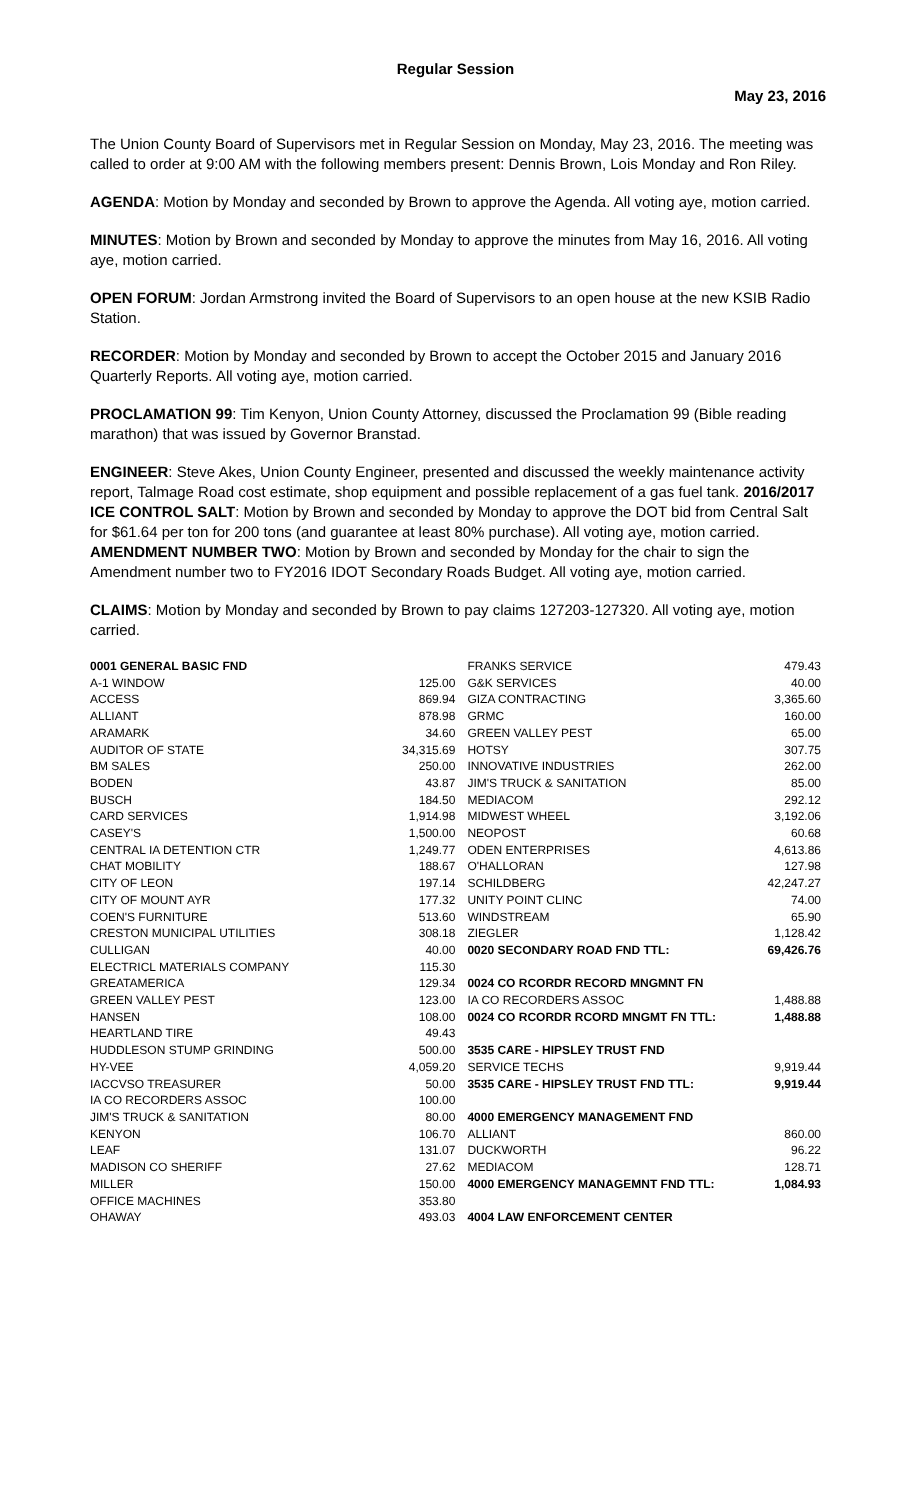Regular Session
May 23, 2016
The Union County Board of Supervisors met in Regular Session on Monday, May 23, 2016. The meeting was called to order at 9:00 AM with the following members present: Dennis Brown, Lois Monday and Ron Riley.
AGENDA: Motion by Monday and seconded by Brown to approve the Agenda. All voting aye, motion carried.
MINUTES: Motion by Brown and seconded by Monday to approve the minutes from May 16, 2016. All voting aye, motion carried.
OPEN FORUM: Jordan Armstrong invited the Board of Supervisors to an open house at the new KSIB Radio Station.
RECORDER: Motion by Monday and seconded by Brown to accept the October 2015 and January 2016 Quarterly Reports. All voting aye, motion carried.
PROCLAMATION 99: Tim Kenyon, Union County Attorney, discussed the Proclamation 99 (Bible reading marathon) that was issued by Governor Branstad.
ENGINEER: Steve Akes, Union County Engineer, presented and discussed the weekly maintenance activity report, Talmage Road cost estimate, shop equipment and possible replacement of a gas fuel tank. 2016/2017 ICE CONTROL SALT: Motion by Brown and seconded by Monday to approve the DOT bid from Central Salt for $61.64 per ton for 200 tons (and guarantee at least 80% purchase). All voting aye, motion carried. AMENDMENT NUMBER TWO: Motion by Brown and seconded by Monday for the chair to sign the Amendment number two to FY2016 IDOT Secondary Roads Budget. All voting aye, motion carried.
CLAIMS: Motion by Monday and seconded by Brown to pay claims 127203-127320. All voting aye, motion carried.
| 0001 GENERAL BASIC FND | |
| A-1 WINDOW | 125.00 |
| ACCESS | 869.94 |
| ALLIANT | 878.98 |
| ARAMARK | 34.60 |
| AUDITOR OF STATE | 34,315.69 |
| BM SALES | 250.00 |
| BODEN | 43.87 |
| BUSCH | 184.50 |
| CARD SERVICES | 1,914.98 |
| CASEY'S | 1,500.00 |
| CENTRAL IA DETENTION CTR | 1,249.77 |
| CHAT MOBILITY | 188.67 |
| CITY OF LEON | 197.14 |
| CITY OF MOUNT AYR | 177.32 |
| COEN'S FURNITURE | 513.60 |
| CRESTON MUNICIPAL UTILITIES | 308.18 |
| CULLIGAN | 40.00 |
| ELECTRICL MATERIALS COMPANY | 115.30 |
| GREATAMERICA | 129.34 |
| GREEN VALLEY PEST | 123.00 |
| HANSEN | 108.00 |
| HEARTLAND TIRE | 49.43 |
| HUDDLESON STUMP GRINDING | 500.00 |
| HY-VEE | 4,059.20 |
| IACCVSO TREASURER | 50.00 |
| IA CO RECORDERS ASSOC | 100.00 |
| JIM'S TRUCK & SANITATION | 80.00 |
| KENYON | 106.70 |
| LEAF | 131.07 |
| MADISON CO SHERIFF | 27.62 |
| MILLER | 150.00 |
| OFFICE MACHINES | 353.80 |
| OHAWAY | 493.03 |
| FRANKS SERVICE | 479.43 |
| G&K SERVICES | 40.00 |
| GIZA CONTRACTING | 3,365.60 |
| GRMC | 160.00 |
| GREEN VALLEY PEST | 65.00 |
| HOTSY | 307.75 |
| INNOVATIVE INDUSTRIES | 262.00 |
| JIM'S TRUCK & SANITATION | 85.00 |
| MEDIACOM | 292.12 |
| MIDWEST WHEEL | 3,192.06 |
| NEOPOST | 60.68 |
| ODEN ENTERPRISES | 4,613.86 |
| O'HALLORAN | 127.98 |
| SCHILDBERG | 42,247.27 |
| UNITY POINT CLINC | 74.00 |
| WINDSTREAM | 65.90 |
| ZIEGLER | 1,128.42 |
| 0020 SECONDARY ROAD FND TTL: | 69,426.76 |
| 0024 CO RCORDR RECORD MNGMNT FN | |
| IA CO RECORDERS ASSOC | 1,488.88 |
| 0024 CO RCORDR RCORD MNGMT FN TTL: | 1,488.88 |
| 3535 CARE - HIPSLEY TRUST FND | |
| SERVICE TECHS | 9,919.44 |
| 3535 CARE - HIPSLEY TRUST FND TTL: | 9,919.44 |
| 4000 EMERGENCY MANAGEMENT FND | |
| ALLIANT | 860.00 |
| DUCKWORTH | 96.22 |
| MEDIACOM | 128.71 |
| 4000 EMERGENCY MANAGEMNT FND TTL: | 1,084.93 |
| 4004 LAW ENFORCEMENT CENTER | |